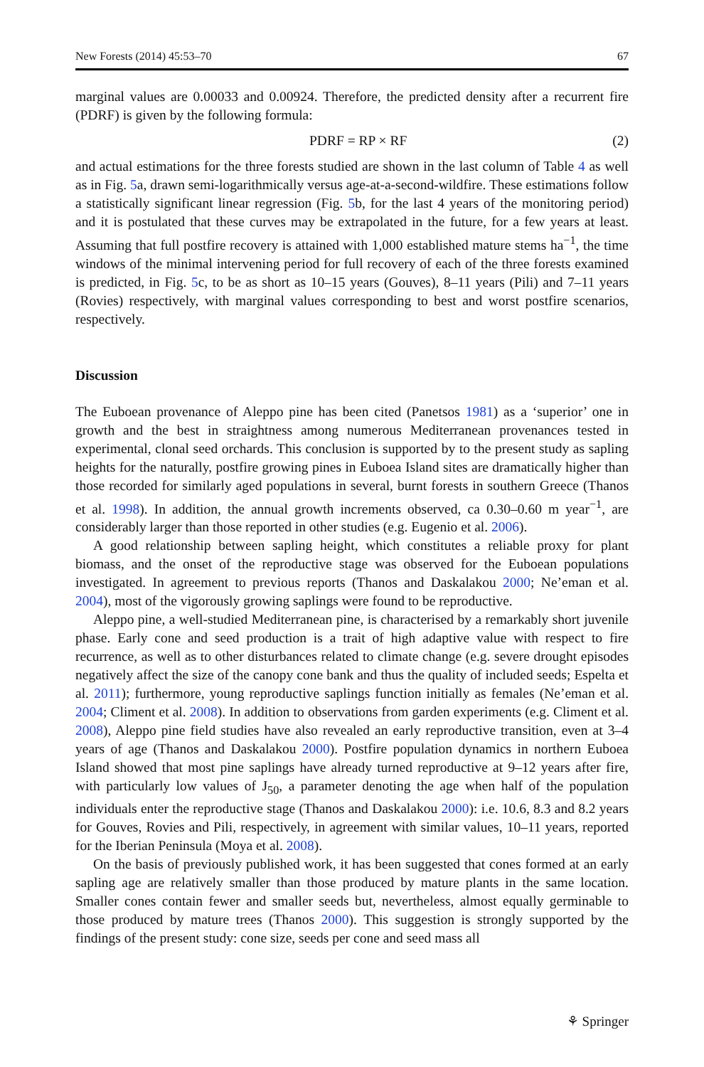New Forests (2014) 45:53–70 67
marginal values are 0.00033 and 0.00924. Therefore, the predicted density after a recurrent fire (PDRF) is given by the following formula:
PDRF = RP × RF (2)
and actual estimations for the three forests studied are shown in the last column of Table 4 as well as in Fig. 5a, drawn semi-logarithmically versus age-at-a-second-wildfire. These estimations follow a statistically significant linear regression (Fig. 5b, for the last 4 years of the monitoring period) and it is postulated that these curves may be extrapolated in the future, for a few years at least. Assuming that full postfire recovery is attained with 1,000 established mature stems ha<sup>−1</sup>, the time windows of the minimal intervening period for full recovery of each of the three forests examined is predicted, in Fig. 5c, to be as short as 10–15 years (Gouves), 8–11 years (Pili) and 7–11 years (Rovies) respectively, with marginal values corresponding to best and worst postfire scenarios, respectively.
Discussion
The Euboean provenance of Aleppo pine has been cited (Panetsos 1981) as a ‘superior’ one in growth and the best in straightness among numerous Mediterranean provenances tested in experimental, clonal seed orchards. This conclusion is supported by to the present study as sapling heights for the naturally, postfire growing pines in Euboea Island sites are dramatically higher than those recorded for similarly aged populations in several, burnt forests in southern Greece (Thanos et al. 1998). In addition, the annual growth increments observed, ca 0.30–0.60 m year<sup>−1</sup>, are considerably larger than those reported in other studies (e.g. Eugenio et al. 2006).
A good relationship between sapling height, which constitutes a reliable proxy for plant biomass, and the onset of the reproductive stage was observed for the Euboean populations investigated. In agreement to previous reports (Thanos and Daskalakou 2000; Ne’eman et al. 2004), most of the vigorously growing saplings were found to be reproductive.
Aleppo pine, a well-studied Mediterranean pine, is characterised by a remarkably short juvenile phase. Early cone and seed production is a trait of high adaptive value with respect to fire recurrence, as well as to other disturbances related to climate change (e.g. severe drought episodes negatively affect the size of the canopy cone bank and thus the quality of included seeds; Espelta et al. 2011); furthermore, young reproductive saplings function initially as females (Ne’eman et al. 2004; Climent et al. 2008). In addition to observations from garden experiments (e.g. Climent et al. 2008), Aleppo pine field studies have also revealed an early reproductive transition, even at 3–4 years of age (Thanos and Daskalakou 2000). Postfire population dynamics in northern Euboea Island showed that most pine saplings have already turned reproductive at 9–12 years after fire, with particularly low values of J<sub>50</sub>, a parameter denoting the age when half of the population individuals enter the reproductive stage (Thanos and Daskalakou 2000): i.e. 10.6, 8.3 and 8.2 years for Gouves, Rovies and Pili, respectively, in agreement with similar values, 10–11 years, reported for the Iberian Peninsula (Moya et al. 2008).
On the basis of previously published work, it has been suggested that cones formed at an early sapling age are relatively smaller than those produced by mature plants in the same location. Smaller cones contain fewer and smaller seeds but, nevertheless, almost equally germinable to those produced by mature trees (Thanos 2000). This suggestion is strongly supported by the findings of the present study: cone size, seeds per cone and seed mass all
⚘ Springer